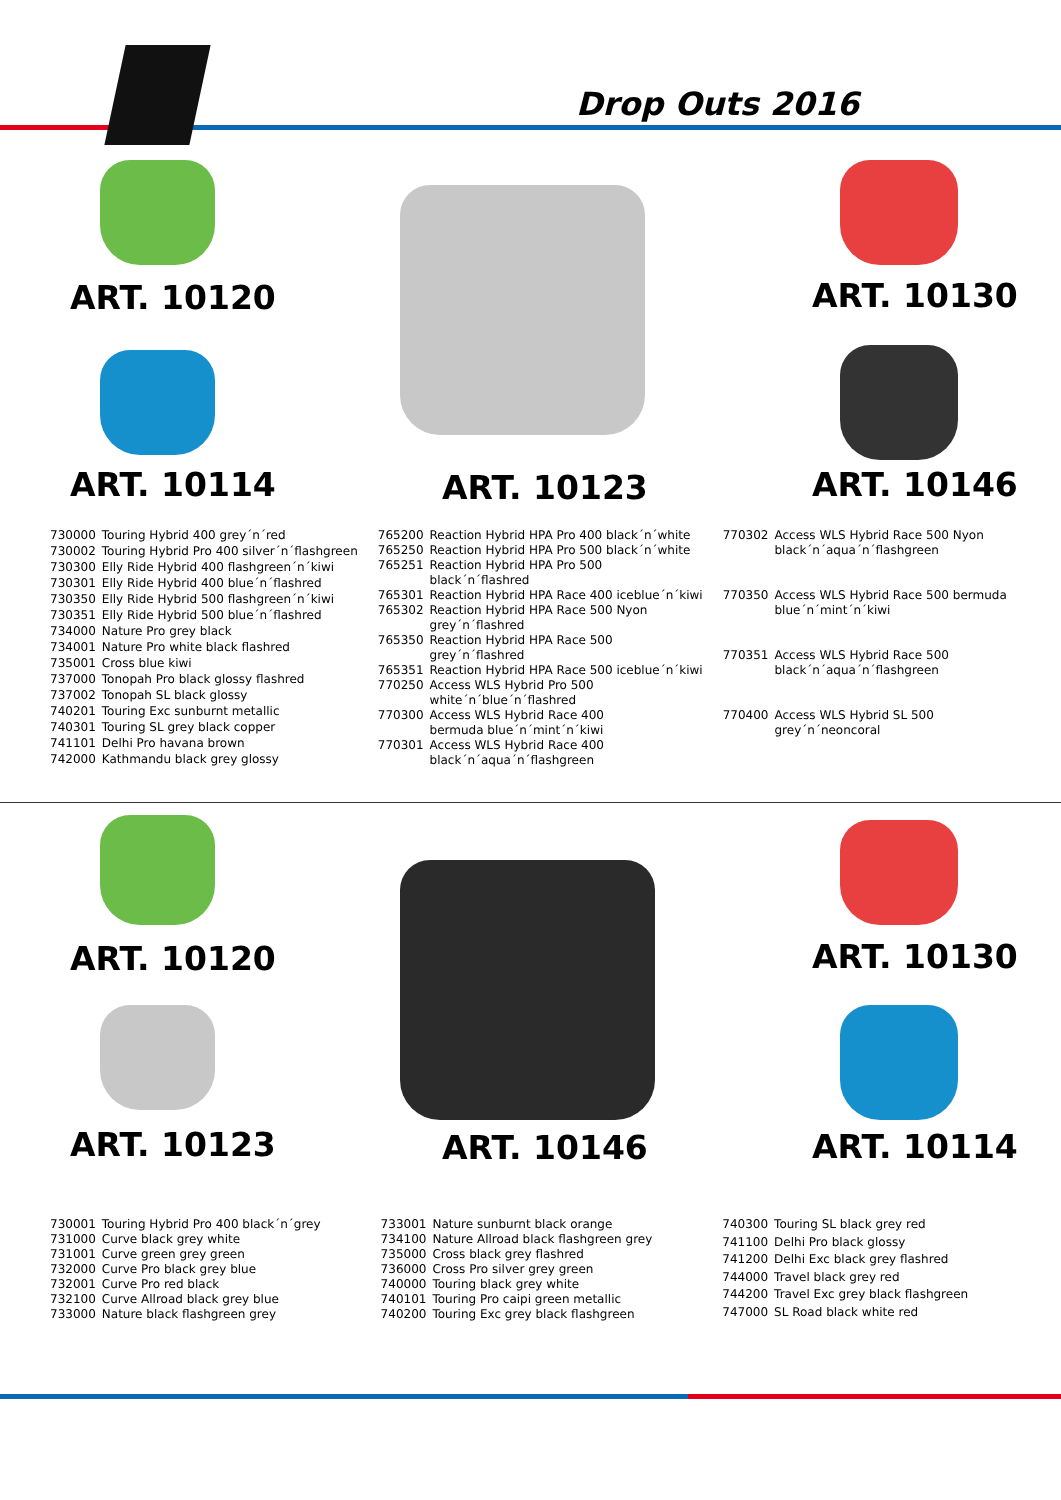Drop Outs 2016
ART. 10120
ART. 10114 ART. 10123
ART. 10130
ART. 10146
| 730000 | Touring Hybrid 400 grey´n´red |
| 730002 | Touring Hybrid Pro 400 silver´n´flashgreen |
| 730300 | Elly Ride Hybrid 400 flashgreen´n´kiwi |
| 730301 | Elly Ride Hybrid 400 blue´n´flashred |
| 730350 | Elly Ride Hybrid 500 flashgreen´n´kiwi |
| 730351 | Elly Ride Hybrid 500 blue´n´flashred |
| 734000 | Nature Pro grey black |
| 734001 | Nature Pro white black flashred |
| 735001 | Cross blue kiwi |
| 737000 | Tonopah Pro black glossy flashred |
| 737002 | Tonopah SL black glossy |
| 740201 | Touring Exc sunburnt metallic |
| 740301 | Touring SL grey black copper |
| 741101 | Delhi Pro havana brown |
| 742000 | Kathmandu black grey glossy |
| 765200 | Reaction Hybrid HPA Pro 400 black´n´white |
| 765250 | Reaction Hybrid HPA Pro 500 black´n´white |
| 765251 | Reaction Hybrid HPA Pro 500 black´n´flashred |
| 765301 | Reaction Hybrid HPA Race 400 iceblue´n´kiwi |
| 765302 | Reaction Hybrid HPA Race 500 Nyon grey´n´flashred |
| 765350 | Reaction Hybrid HPA Race 500 grey´n´flashred |
| 765351 | Reaction Hybrid HPA Race 500 iceblue´n´kiwi |
| 770250 | Access WLS Hybrid Pro 500 white´n´blue´n´flashred |
| 770300 | Access WLS Hybrid Race 400 bermuda blue´n´mint´n´kiwi |
| 770301 | Access WLS Hybrid Race 400 black´n´aqua´n´flashgreen |
| 770302 | Access WLS Hybrid Race 500 Nyon black´n´aqua´n´flashgreen |
| 770350 | Access WLS Hybrid Race 500 bermuda blue´n´mint´n´kiwi |
| 770351 | Access WLS Hybrid Race 500 black´n´aqua´n´flashgreen |
| 770400 | Access WLS Hybrid SL 500 grey´n´neoncoral |
ART. 10120
ART. 10123 ART. 10146
ART. 10130
ART. 10114
| 730001 | Touring Hybrid Pro 400 black´n´grey |
| 731000 | Curve black grey white |
| 731001 | Curve green grey green |
| 732000 | Curve Pro black grey blue |
| 732001 | Curve Pro red black |
| 732100 | Curve Allroad black grey blue |
| 733000 | Nature black flashgreen grey |
| 733001 | Nature sunburnt black orange |
| 734100 | Nature Allroad black flashgreen grey |
| 735000 | Cross black grey flashred |
| 736000 | Cross Pro silver grey green |
| 740000 | Touring black grey white |
| 740101 | Touring Pro caipi green metallic |
| 740200 | Touring Exc grey black flashgreen |
| 740300 | Touring SL black grey red |
| 741100 | Delhi Pro black glossy |
| 741200 | Delhi Exc black grey flashred |
| 744000 | Travel black grey red |
| 744200 | Travel Exc grey black flashgreen |
| 747000 | SL Road black white red |